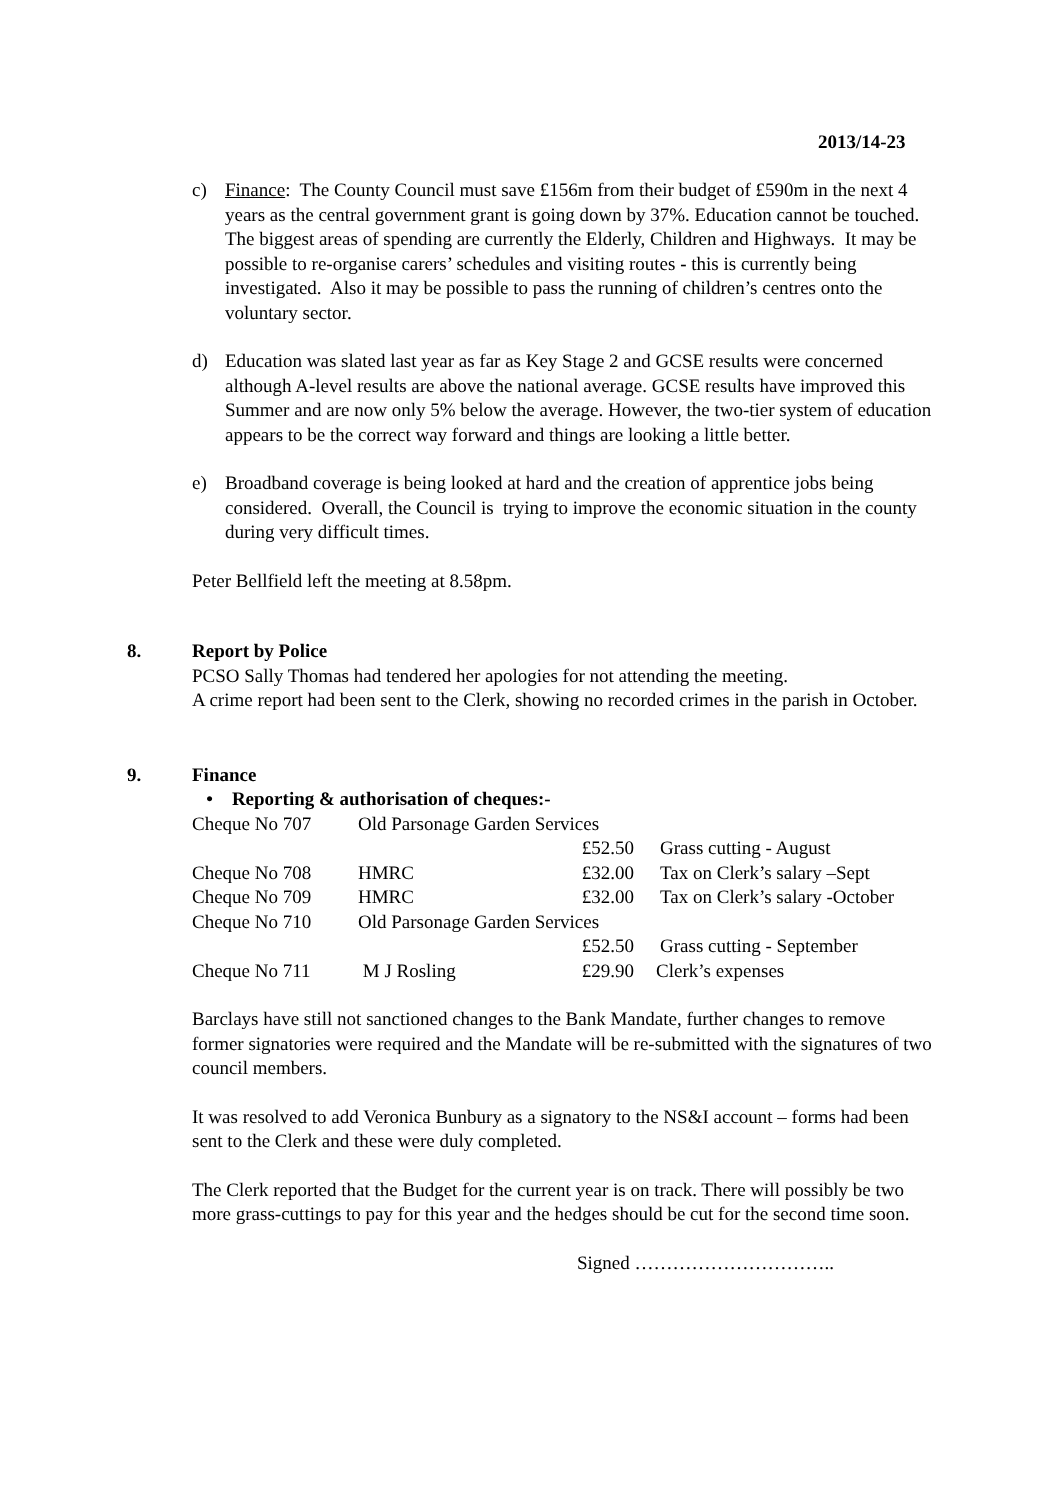2013/14-23
c) Finance: The County Council must save £156m from their budget of £590m in the next 4 years as the central government grant is going down by 37%. Education cannot be touched. The biggest areas of spending are currently the Elderly, Children and Highways. It may be possible to re-organise carers’ schedules and visiting routes - this is currently being investigated. Also it may be possible to pass the running of children’s centres onto the voluntary sector.
d) Education was slated last year as far as Key Stage 2 and GCSE results were concerned although A-level results are above the national average. GCSE results have improved this Summer and are now only 5% below the average. However, the two-tier system of education appears to be the correct way forward and things are looking a little better.
e) Broadband coverage is being looked at hard and the creation of apprentice jobs being considered. Overall, the Council is trying to improve the economic situation in the county during very difficult times.
Peter Bellfield left the meeting at 8.58pm.
8. Report by Police
PCSO Sally Thomas had tendered her apologies for not attending the meeting.
A crime report had been sent to the Clerk, showing no recorded crimes in the parish in October.
9. Finance
• Reporting & authorisation of cheques:-
| Cheque No 707 | Old Parsonage Garden Services | | |
| | | £52.50 | Grass cutting - August |
| Cheque No 708 | HMRC | £32.00 | Tax on Clerk’s salary –Sept |
| Cheque No 709 | HMRC | £32.00 | Tax on Clerk’s salary -October |
| Cheque No 710 | Old Parsonage Garden Services | | |
| | | £52.50 | Grass cutting - September |
| Cheque No 711 | M J Rosling | £29.90 | Clerk’s expenses |
Barclays have still not sanctioned changes to the Bank Mandate, further changes to remove former signatories were required and the Mandate will be re-submitted with the signatures of two council members.
It was resolved to add Veronica Bunbury as a signatory to the NS&I account – forms had been sent to the Clerk and these were duly completed.
The Clerk reported that the Budget for the current year is on track. There will possibly be two more grass-cuttings to pay for this year and the hedges should be cut for the second time soon.
Signed …………………………..